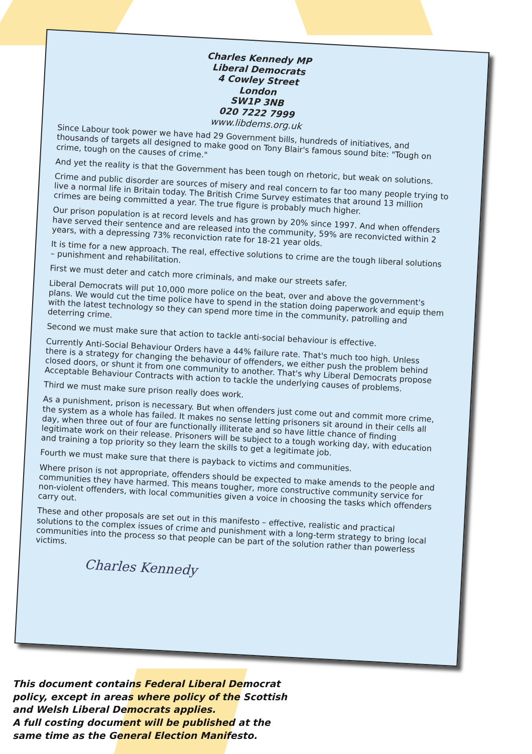Charles Kennedy MP
Liberal Democrats
4 Cowley Street
London
SW1P 3NB
020 7222 7999
www.libdems.org.uk
Since Labour took power we have had 29 Government bills, hundreds of initiatives, and thousands of targets all designed to make good on Tony Blair's famous sound bite: "Tough on crime, tough on the causes of crime."
And yet the reality is that the Government has been tough on rhetoric, but weak on solutions.
Crime and public disorder are sources of misery and real concern to far too many people trying to live a normal life in Britain today. The British Crime Survey estimates that around 13 million crimes are being committed a year. The true figure is probably much higher.
Our prison population is at record levels and has grown by 20% since 1997. And when offenders have served their sentence and are released into the community, 59% are reconvicted within 2 years, with a depressing 73% reconviction rate for 18-21 year olds.
It is time for a new approach. The real, effective solutions to crime are the tough liberal solutions – punishment and rehabilitation.
First we must deter and catch more criminals, and make our streets safer.
Liberal Democrats will put 10,000 more police on the beat, over and above the government's plans. We would cut the time police have to spend in the station doing paperwork and equip them with the latest technology so they can spend more time in the community, patrolling and deterring crime.
Second we must make sure that action to tackle anti-social behaviour is effective.
Currently Anti-Social Behaviour Orders have a 44% failure rate. That's much too high. Unless there is a strategy for changing the behaviour of offenders, we either push the problem behind closed doors, or shunt it from one community to another. That's why Liberal Democrats propose Acceptable Behaviour Contracts with action to tackle the underlying causes of problems.
Third we must make sure prison really does work.
As a punishment, prison is necessary. But when offenders just come out and commit more crime, the system as a whole has failed. It makes no sense letting prisoners sit around in their cells all day, when three out of four are functionally illiterate and so have little chance of finding legitimate work on their release. Prisoners will be subject to a tough working day, with education and training a top priority so they learn the skills to get a legitimate job.
Fourth we must make sure that there is payback to victims and communities.
Where prison is not appropriate, offenders should be expected to make amends to the people and communities they have harmed. This means tougher, more constructive community service for non-violent offenders, with local communities given a voice in choosing the tasks which offenders carry out.
These and other proposals are set out in this manifesto – effective, realistic and practical solutions to the complex issues of crime and punishment with a long-term strategy to bring local communities into the process so that people can be part of the solution rather than powerless victims.
Charles Kennedy
This document contains Federal Liberal Democrat
policy, except in areas where policy of the Scottish
and Welsh Liberal Democrats applies.
A full costing document will be published at the
same time as the General Election Manifesto.